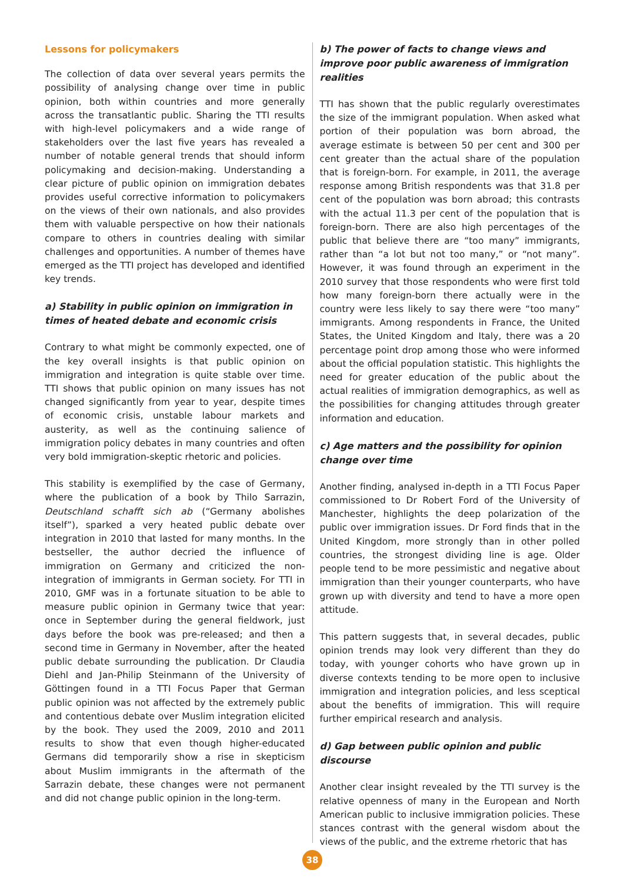Lessons for policymakers
The collection of data over several years permits the possibility of analysing change over time in public opinion, both within countries and more generally across the transatlantic public. Sharing the TTI results with high-level policymakers and a wide range of stakeholders over the last five years has revealed a number of notable general trends that should inform policymaking and decision-making. Understanding a clear picture of public opinion on immigration debates provides useful corrective information to policymakers on the views of their own nationals, and also provides them with valuable perspective on how their nationals compare to others in countries dealing with similar challenges and opportunities. A number of themes have emerged as the TTI project has developed and identified key trends.
a) Stability in public opinion on immigration in times of heated debate and economic crisis
Contrary to what might be commonly expected, one of the key overall insights is that public opinion on immigration and integration is quite stable over time. TTI shows that public opinion on many issues has not changed significantly from year to year, despite times of economic crisis, unstable labour markets and austerity, as well as the continuing salience of immigration policy debates in many countries and often very bold immigration-skeptic rhetoric and policies.
This stability is exemplified by the case of Germany, where the publication of a book by Thilo Sarrazin, Deutschland schafft sich ab (“Germany abolishes itself”), sparked a very heated public debate over integration in 2010 that lasted for many months. In the bestseller, the author decried the influence of immigration on Germany and criticized the non-integration of immigrants in German society. For TTI in 2010, GMF was in a fortunate situation to be able to measure public opinion in Germany twice that year: once in September during the general fieldwork, just days before the book was pre-released; and then a second time in Germany in November, after the heated public debate surrounding the publication. Dr Claudia Diehl and Jan-Philip Steinmann of the University of Göttingen found in a TTI Focus Paper that German public opinion was not affected by the extremely public and contentious debate over Muslim integration elicited by the book. They used the 2009, 2010 and 2011 results to show that even though higher-educated Germans did temporarily show a rise in skepticism about Muslim immigrants in the aftermath of the Sarrazin debate, these changes were not permanent and did not change public opinion in the long-term.
b) The power of facts to change views and improve poor public awareness of immigration realities
TTI has shown that the public regularly overestimates the size of the immigrant population. When asked what portion of their population was born abroad, the average estimate is between 50 per cent and 300 per cent greater than the actual share of the population that is foreign-born. For example, in 2011, the average response among British respondents was that 31.8 per cent of the population was born abroad; this contrasts with the actual 11.3 per cent of the population that is foreign-born. There are also high percentages of the public that believe there are “too many” immigrants, rather than “a lot but not too many,” or “not many”. However, it was found through an experiment in the 2010 survey that those respondents who were first told how many foreign-born there actually were in the country were less likely to say there were “too many” immigrants. Among respondents in France, the United States, the United Kingdom and Italy, there was a 20 percentage point drop among those who were informed about the official population statistic. This highlights the need for greater education of the public about the actual realities of immigration demographics, as well as the possibilities for changing attitudes through greater information and education.
c) Age matters and the possibility for opinion change over time
Another finding, analysed in-depth in a TTI Focus Paper commissioned to Dr Robert Ford of the University of Manchester, highlights the deep polarization of the public over immigration issues. Dr Ford finds that in the United Kingdom, more strongly than in other polled countries, the strongest dividing line is age. Older people tend to be more pessimistic and negative about immigration than their younger counterparts, who have grown up with diversity and tend to have a more open attitude.
This pattern suggests that, in several decades, public opinion trends may look very different than they do today, with younger cohorts who have grown up in diverse contexts tending to be more open to inclusive immigration and integration policies, and less sceptical about the benefits of immigration. This will require further empirical research and analysis.
d) Gap between public opinion and public discourse
Another clear insight revealed by the TTI survey is the relative openness of many in the European and North American public to inclusive immigration policies. These stances contrast with the general wisdom about the views of the public, and the extreme rhetoric that has
38